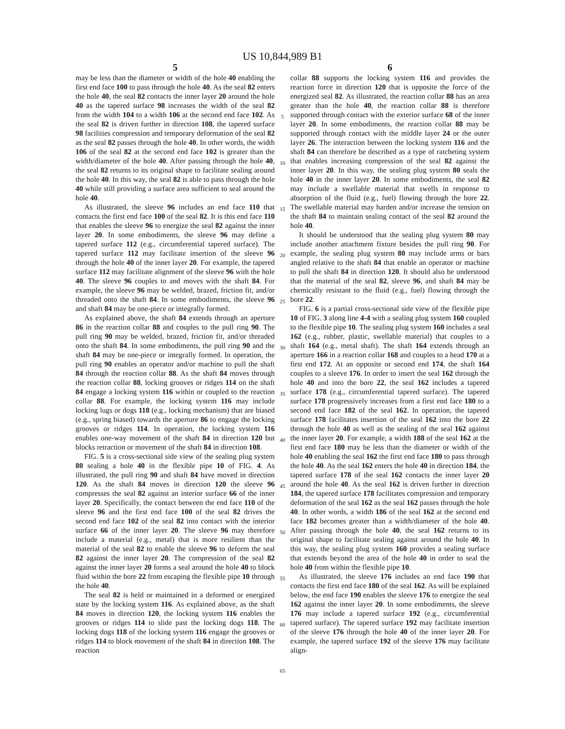US 10,844,989 B1
5
may be less than the diameter or width of the hole 40 enabling the first end face 100 to pass through the hole 40. As the seal 82 enters the hole 40, the seal 82 contacts the inner layer 20 around the hole 40 as the tapered surface 98 increases the width of the seal 82 from the width 104 to a width 106 at the second end face 102. As the seal 82 is driven further in direction 108, the tapered surface 98 facilities compression and temporary deformation of the seal 82 as the seal 82 passes through the hole 40. In other words, the width 106 of the seal 82 at the second end face 102 is greater than the width/diameter of the hole 40. After passing through the hole 40, the seal 82 returns to its original shape to facilitate sealing around the hole 40. In this way, the seal 82 is able to pass through the hole 40 while still providing a surface area sufficient to seal around the hole 40.
As illustrated, the sleeve 96 includes an end face 110 that contacts the first end face 100 of the seal 82. It is this end face 110 that enables the sleeve 96 to energize the seal 82 against the inner layer 20. In some embodiments, the sleeve 96 may define a tapered surface 112 (e.g., circumferential tapered surface). The tapered surface 112 may facilitate insertion of the sleeve 96 through the hole 40 of the inner layer 20. For example, the tapered surface 112 may facilitate alignment of the sleeve 96 with the hole 40. The sleeve 96 couples to and moves with the shaft 84. For example, the sleeve 96 may be welded, brazed, friction fit, and/or threaded onto the shaft 84. In some embodiments, the sleeve 96 and shaft 84 may be one-piece or integrally formed.
As explained above, the shaft 84 extends through an aperture 86 in the reaction collar 88 and couples to the pull ring 90. The pull ring 90 may be welded, brazed, friction fit, and/or threaded onto the shaft 84. In some embodiments, the pull ring 90 and the shaft 84 may be one-piece or integrally formed. In operation, the pull ring 90 enables an operator and/or machine to pull the shaft 84 through the reaction collar 88. As the shaft 84 moves through the reaction collar 88, locking grooves or ridges 114 on the shaft 84 engage a locking system 116 within or coupled to the reaction collar 88. For example, the locking system 116 may include locking lugs or dogs 118 (e.g., locking mechanism) that are biased (e.g., spring biased) towards the aperture 86 to engage the locking grooves or ridges 114. In operation, the locking system 116 enables one-way movement of the shaft 84 in direction 120 but blocks retraction or movement of the shaft 84 in direction 108.
FIG. 5 is a cross-sectional side view of the sealing plug system 80 sealing a hole 40 in the flexible pipe 10 of FIG. 4. As illustrated, the pull ring 90 and shaft 84 have moved in direction 120. As the shaft 84 moves in direction 120 the sleeve 96 compresses the seal 82 against an interior surface 66 of the inner layer 20. Specifically, the contact between the end face 110 of the sleeve 96 and the first end face 100 of the seal 82 drives the second end face 102 of the seal 82 into contact with the interior surface 66 of the inner layer 20. The sleeve 96 may therefore include a material (e.g., metal) that is more resilient than the material of the seal 82 to enable the sleeve 96 to deform the seal 82 against the inner layer 20. The compression of the seal 82 against the inner layer 20 forms a seal around the hole 40 to block fluid within the bore 22 from escaping the flexible pipe 10 through the hole 40.
The seal 82 is held or maintained in a deformed or energized state by the locking system 116. As explained above, as the shaft 84 moves in direction 120, the locking system 116 enables the grooves or ridges 114 to slide past the locking dogs 118. The locking dogs 118 of the locking system 116 engage the grooves or ridges 114 to block movement of the shaft 84 in direction 108. The reaction
5
10
15
20
25
30
35
40
45
50
55
60
65
6
collar 88 supports the locking system 116 and provides the reaction force in direction 120 that is opposite the force of the energized seal 82. As illustrated, the reaction collar 88 has an area greater than the hole 40, the reaction collar 88 is therefore supported through contact with the exterior surface 68 of the inner layer 20. In some embodiments, the reaction collar 88 may be supported through contact with the middle layer 24 or the outer layer 26. The interaction between the locking system 116 and the shaft 84 can therefore be described as a type of ratcheting system that enables increasing compression of the seal 82 against the inner layer 20. In this way, the sealing plug system 80 seals the hole 40 in the inner layer 20. In some embodiments, the seal 82 may include a swellable material that swells in response to absorption of the fluid (e.g., fuel) flowing through the bore 22. The swellable material may harden and/or increase the tension on the shaft 84 to maintain sealing contact of the seal 82 around the hole 40.
It should be understood that the sealing plug system 80 may include another attachment fixture besides the pull ring 90. For example, the sealing plug system 80 may include arms or bars angled relative to the shaft 84 that enable an operator or machine to pull the shaft 84 in direction 120. It should also be understood that the material of the seal 82, sleeve 96, and shaft 84 may be chemically resistant to the fluid (e.g., fuel) flowing through the bore 22.
FIG. 6 is a partial cross-sectional side view of the flexible pipe 10 of FIG. 3 along line 4-4 with a sealing plug system 160 coupled to the flexible pipe 10. The sealing plug system 160 includes a seal 162 (e.g., rubber, plastic, swellable material) that couples to a shaft 164 (e.g., metal shaft). The shaft 164 extends through an aperture 166 in a reaction collar 168 and couples to a head 170 at a first end 172. At an opposite or second end 174, the shaft 164 couples to a sleeve 176. In order to insert the seal 162 through the hole 40 and into the bore 22, the seal 162 includes a tapered surface 178 (e.g., circumferential tapered surface). The tapered surface 178 progressively increases from a first end face 180 to a second end face 182 of the seal 162. In operation, the tapered surface 178 facilitates insertion of the seal 162 into the bore 22 through the hole 40 as well as the sealing of the seal 162 against the inner layer 20. For example, a width 188 of the seal 162 at the first end face 180 may be less than the diameter or width of the hole 40 enabling the seal 162 the first end face 180 to pass through the hole 40. As the seal 162 enters the hole 40 in direction 184, the tapered surface 178 of the seal 162 contacts the inner layer 20 around the hole 40. As the seal 162 is driven further in direction 184, the tapered surface 178 facilitates compression and temporary deformation of the seal 162 as the seal 162 passes through the hole 40. In other words, a width 186 of the seal 162 at the second end face 182 becomes greater than a width/diameter of the hole 40. After passing through the hole 40, the seal 162 returns to its original shape to facilitate sealing against around the hole 40. In this way, the sealing plug system 160 provides a sealing surface that extends beyond the area of the hole 40 in order to seal the hole 40 from within the flexible pipe 10.
As illustrated, the sleeve 176 includes an end face 190 that contacts the first end face 180 of the seal 162. As will be explained below, the end face 190 enables the sleeve 176 to energize the seal 162 against the inner layer 20. In some embodiments, the sleeve 176 may include a tapered surface 192 (e.g., circumferential tapered surface). The tapered surface 192 may facilitate insertion of the sleeve 176 through the hole 40 of the inner layer 20. For example, the tapered surface 192 of the sleeve 176 may facilitate align-